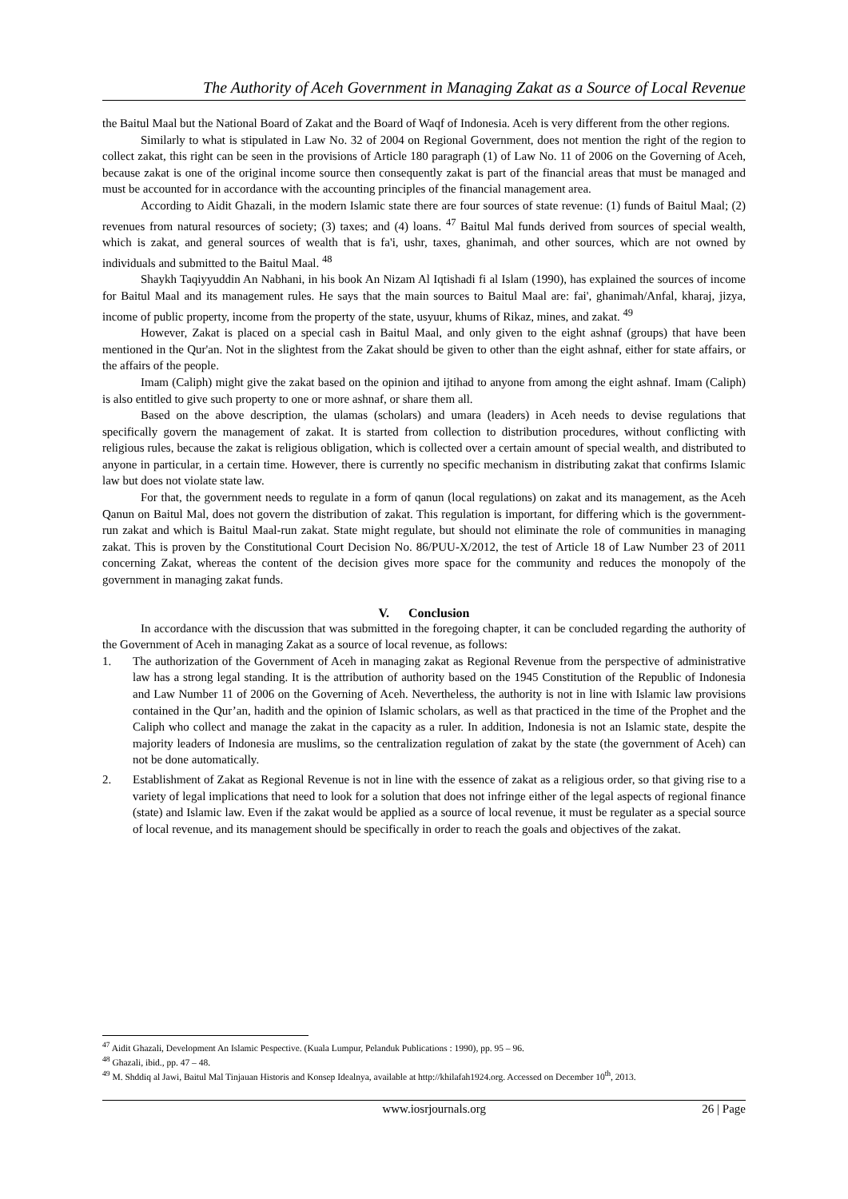The Authority of Aceh Government in Managing Zakat as a Source of Local Revenue
the Baitul Maal but the National Board of Zakat and the Board of Waqf of Indonesia. Aceh is very different from the other regions.
Similarly to what is stipulated in Law No. 32 of 2004 on Regional Government, does not mention the right of the region to collect zakat, this right can be seen in the provisions of Article 180 paragraph (1) of Law No. 11 of 2006 on the Governing of Aceh, because zakat is one of the original income source then consequently zakat is part of the financial areas that must be managed and must be accounted for in accordance with the accounting principles of the financial management area.
According to Aidit Ghazali, in the modern Islamic state there are four sources of state revenue: (1) funds of Baitul Maal; (2) revenues from natural resources of society; (3) taxes; and (4) loans. <sup>47</sup> Baitul Mal funds derived from sources of special wealth, which is zakat, and general sources of wealth that is fa'i, ushr, taxes, ghanimah, and other sources, which are not owned by individuals and submitted to the Baitul Maal. <sup>48</sup>
Shaykh Taqiyyuddin An Nabhani, in his book An Nizam Al Iqtishadi fi al Islam (1990), has explained the sources of income for Baitul Maal and its management rules. He says that the main sources to Baitul Maal are: fai', ghanimah/Anfal, kharaj, jizya, income of public property, income from the property of the state, usyuur, khums of Rikaz, mines, and zakat. <sup>49</sup>
However, Zakat is placed on a special cash in Baitul Maal, and only given to the eight ashnaf (groups) that have been mentioned in the Qur'an. Not in the slightest from the Zakat should be given to other than the eight ashnaf, either for state affairs, or the affairs of the people.
Imam (Caliph) might give the zakat based on the opinion and ijtihad to anyone from among the eight ashnaf. Imam (Caliph) is also entitled to give such property to one or more ashnaf, or share them all.
Based on the above description, the ulamas (scholars) and umara (leaders) in Aceh needs to devise regulations that specifically govern the management of zakat. It is started from collection to distribution procedures, without conflicting with religious rules, because the zakat is religious obligation, which is collected over a certain amount of special wealth, and distributed to anyone in particular, in a certain time. However, there is currently no specific mechanism in distributing zakat that confirms Islamic law but does not violate state law.
For that, the government needs to regulate in a form of qanun (local regulations) on zakat and its management, as the Aceh Qanun on Baitul Mal, does not govern the distribution of zakat. This regulation is important, for differing which is the government-run zakat and which is Baitul Maal-run zakat. State might regulate, but should not eliminate the role of communities in managing zakat. This is proven by the Constitutional Court Decision No. 86/PUU-X/2012, the test of Article 18 of Law Number 23 of 2011 concerning Zakat, whereas the content of the decision gives more space for the community and reduces the monopoly of the government in managing zakat funds.
V. Conclusion
In accordance with the discussion that was submitted in the foregoing chapter, it can be concluded regarding the authority of the Government of Aceh in managing Zakat as a source of local revenue, as follows:
1. The authorization of the Government of Aceh in managing zakat as Regional Revenue from the perspective of administrative law has a strong legal standing. It is the attribution of authority based on the 1945 Constitution of the Republic of Indonesia and Law Number 11 of 2006 on the Governing of Aceh. Nevertheless, the authority is not in line with Islamic law provisions contained in the Qur’an, hadith and the opinion of Islamic scholars, as well as that practiced in the time of the Prophet and the Caliph who collect and manage the zakat in the capacity as a ruler. In addition, Indonesia is not an Islamic state, despite the majority leaders of Indonesia are muslims, so the centralization regulation of zakat by the state (the government of Aceh) can not be done automatically.
2. Establishment of Zakat as Regional Revenue is not in line with the essence of zakat as a religious order, so that giving rise to a variety of legal implications that need to look for a solution that does not infringe either of the legal aspects of regional finance (state) and Islamic law. Even if the zakat would be applied as a source of local revenue, it must be regulater as a special source of local revenue, and its management should be specifically in order to reach the goals and objectives of the zakat.
<sup>47</sup> Aidit Ghazali, Development An Islamic Pespective. (Kuala Lumpur, Pelanduk Publications : 1990), pp. 95 – 96.
<sup>48</sup> Ghazali, ibid., pp. 47 – 48.
<sup>49</sup> M. Shddiq al Jawi, Baitul Mal Tinjauan Historis and Konsep Idealnya, available at http://khilafah1924.org. Accessed on December 10<sup>th</sup>, 2013.
www.iosrjournals.org 26 | Page